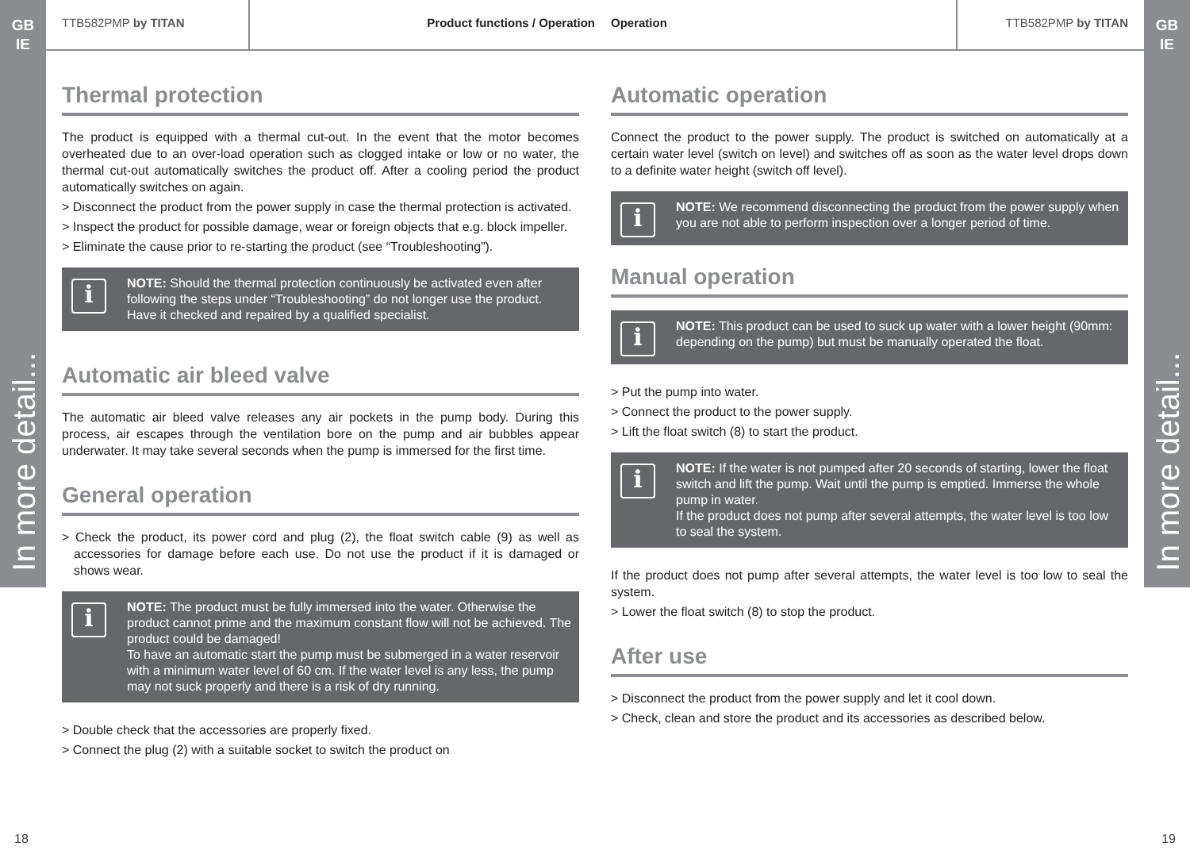GB
IE
In more detail...
TTB582PMP by TITAN Product functions / Operation
Thermal protection
The product is equipped with a thermal cut-out. In the event that the motor becomes overheated due to an over-load operation such as clogged intake or low or no water, the thermal cut-out automatically switches the product off. After a cooling period the product automatically switches on again.
> Disconnect the product from the power supply in case the thermal protection is activated.
> Inspect the product for possible damage, wear or foreign objects that e.g. block impeller.
> Eliminate the cause prior to re-starting the product (see “Troubleshooting”).
i
NOTE: Should the thermal protection continuously be activated even after following the steps under “Troubleshooting” do not longer use the product. Have it checked and repaired by a qualified specialist.
Automatic air bleed valve
The automatic air bleed valve releases any air pockets in the pump body. During this process, air escapes through the ventilation bore on the pump and air bubbles appear underwater. It may take several seconds when the pump is immersed for the first time.
General operation
> Check the product, its power cord and plug (2), the float switch cable (9) as well as accessories for damage before each use. Do not use the product if it is damaged or shows wear.
i
NOTE: The product must be fully immersed into the water. Otherwise the product cannot prime and the maximum constant flow will not be achieved. The product could be damaged!
To have an automatic start the pump must be submerged in a water reservoir with a minimum water level of 60 cm. If the water level is any less, the pump may not suck properly and there is a risk of dry running.
> Double check that the accessories are properly fixed.
> Connect the plug (2) with a suitable socket to switch the product on
18
Operation TTB582PMP by TITAN
Automatic operation
Connect the product to the power supply. The product is switched on automatically at a certain water level (switch on level) and switches off as soon as the water level drops down to a definite water height (switch off level).
i
NOTE: We recommend disconnecting the product from the power supply when you are not able to perform inspection over a longer period of time.
Manual operation
i
NOTE: This product can be used to suck up water with a lower height (90mm: depending on the pump) but must be manually operated the float.
> Put the pump into water.
> Connect the product to the power supply.
> Lift the float switch (8) to start the product.
i
NOTE: If the water is not pumped after 20 seconds of starting, lower the float switch and lift the pump. Wait until the pump is emptied. Immerse the whole pump in water.
If the product does not pump after several attempts, the water level is too low to seal the system.
If the product does not pump after several attempts, the water level is too low to seal the system.
> Lower the float switch (8) to stop the product.
After use
> Disconnect the product from the power supply and let it cool down.
> Check, clean and store the product and its accessories as described below.
19
GB
IE
In more detail...